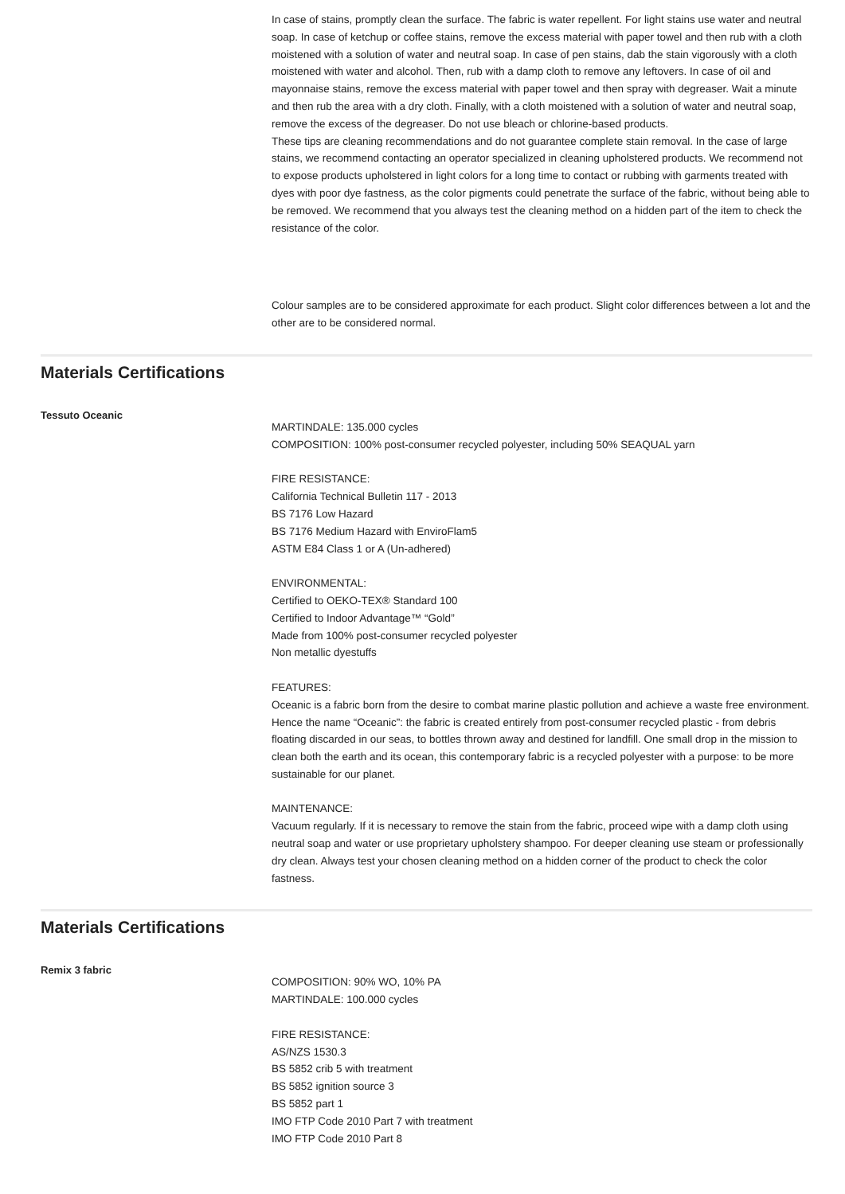In case of stains, promptly clean the surface. The fabric is water repellent. For light stains use water and neutral soap. In case of ketchup or coffee stains, remove the excess material with paper towel and then rub with a cloth moistened with a solution of water and neutral soap. In case of pen stains, dab the stain vigorously with a cloth moistened with water and alcohol. Then, rub with a damp cloth to remove any leftovers. In case of oil and mayonnaise stains, remove the excess material with paper towel and then spray with degreaser. Wait a minute and then rub the area with a dry cloth. Finally, with a cloth moistened with a solution of water and neutral soap, remove the excess of the degreaser. Do not use bleach or chlorine-based products.
These tips are cleaning recommendations and do not guarantee complete stain removal. In the case of large stains, we recommend contacting an operator specialized in cleaning upholstered products. We recommend not to expose products upholstered in light colors for a long time to contact or rubbing with garments treated with dyes with poor dye fastness, as the color pigments could penetrate the surface of the fabric, without being able to be removed. We recommend that you always test the cleaning method on a hidden part of the item to check the resistance of the color.
Colour samples are to be considered approximate for each product. Slight color differences between a lot and the other are to be considered normal.
Materials Certifications
Tessuto Oceanic
MARTINDALE: 135.000 cycles
COMPOSITION: 100% post-consumer recycled polyester, including 50% SEAQUAL yarn
FIRE RESISTANCE:
California Technical Bulletin 117 - 2013
BS 7176 Low Hazard
BS 7176 Medium Hazard with EnviroFlam5
ASTM E84 Class 1 or A (Un-adhered)
ENVIRONMENTAL:
Certified to OEKO-TEX® Standard 100
Certified to Indoor Advantage™ “Gold”
Made from 100% post-consumer recycled polyester
Non metallic dyestuffs
FEATURES:
Oceanic is a fabric born from the desire to combat marine plastic pollution and achieve a waste free environment. Hence the name “Oceanic”: the fabric is created entirely from post-consumer recycled plastic - from debris floating discarded in our seas, to bottles thrown away and destined for landfill. One small drop in the mission to clean both the earth and its ocean, this contemporary fabric is a recycled polyester with a purpose: to be more sustainable for our planet.
MAINTENANCE:
Vacuum regularly. If it is necessary to remove the stain from the fabric, proceed wipe with a damp cloth using neutral soap and water or use proprietary upholstery shampoo. For deeper cleaning use steam or professionally dry clean. Always test your chosen cleaning method on a hidden corner of the product to check the color fastness.
Materials Certifications
Remix 3 fabric
COMPOSITION: 90% WO, 10% PA
MARTINDALE: 100.000 cycles
FIRE RESISTANCE:
AS/NZS 1530.3
BS 5852 crib 5 with treatment
BS 5852 ignition source 3
BS 5852 part 1
IMO FTP Code 2010 Part 7 with treatment
IMO FTP Code 2010 Part 8